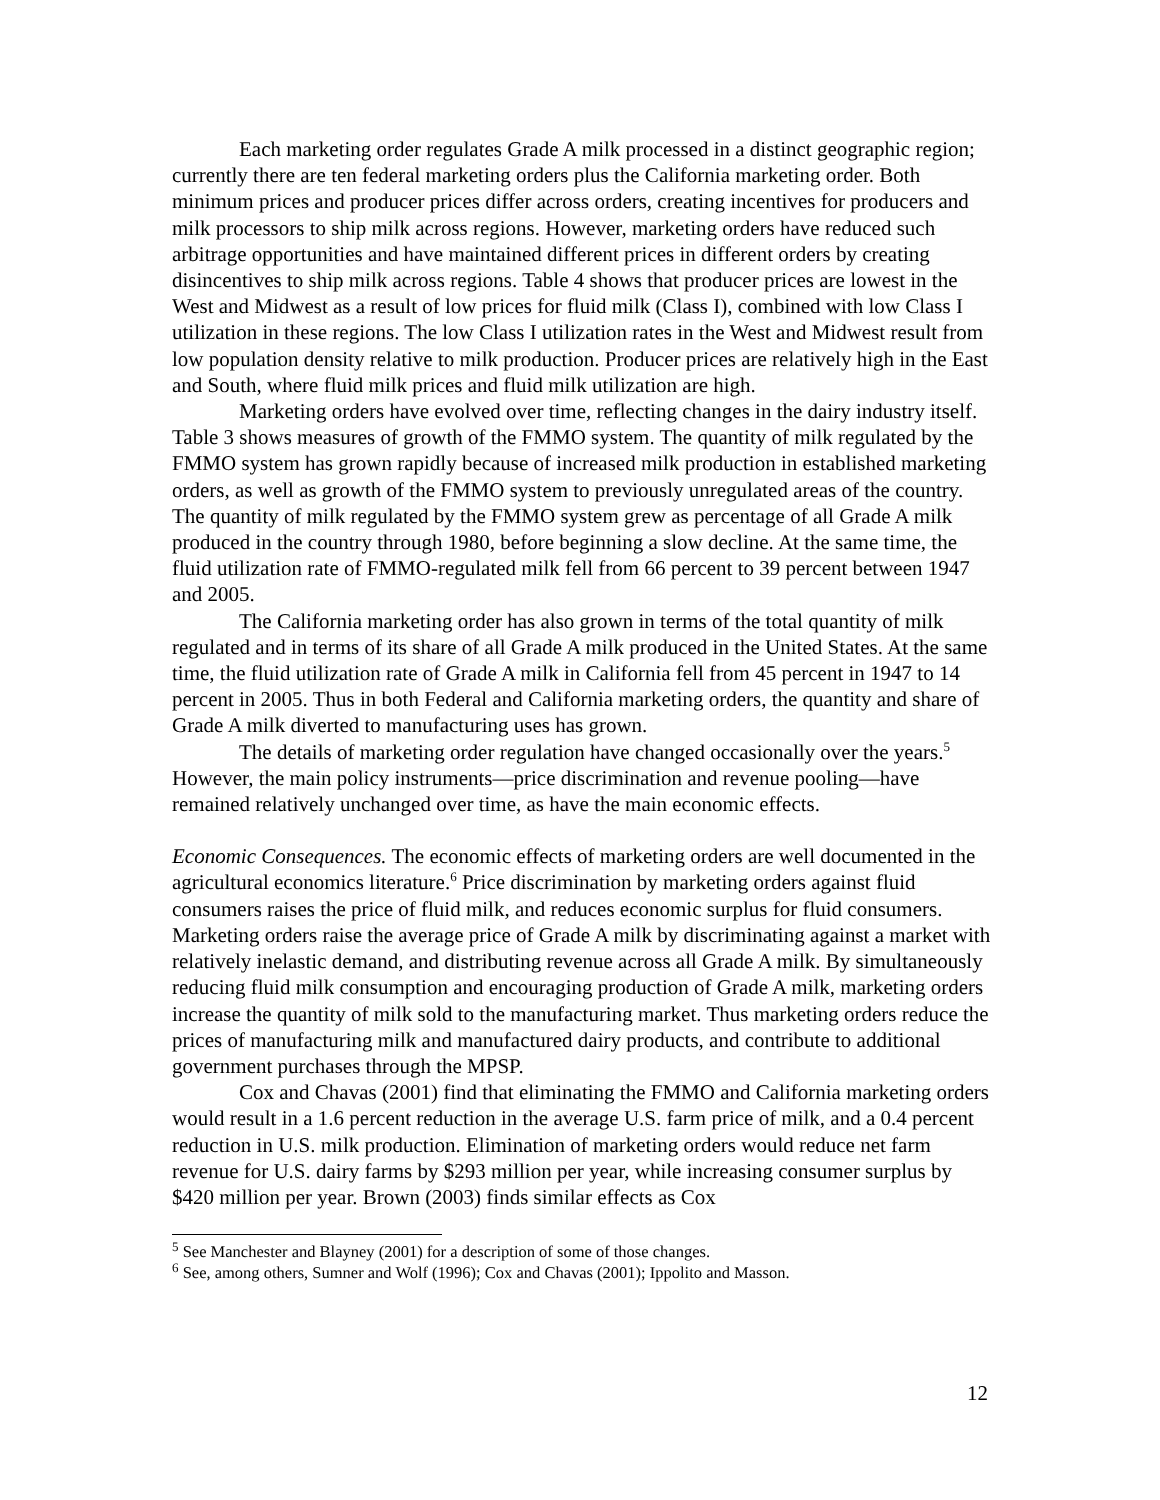Each marketing order regulates Grade A milk processed in a distinct geographic region; currently there are ten federal marketing orders plus the California marketing order. Both minimum prices and producer prices differ across orders, creating incentives for producers and milk processors to ship milk across regions. However, marketing orders have reduced such arbitrage opportunities and have maintained different prices in different orders by creating disincentives to ship milk across regions. Table 4 shows that producer prices are lowest in the West and Midwest as a result of low prices for fluid milk (Class I), combined with low Class I utilization in these regions. The low Class I utilization rates in the West and Midwest result from low population density relative to milk production. Producer prices are relatively high in the East and South, where fluid milk prices and fluid milk utilization are high.
Marketing orders have evolved over time, reflecting changes in the dairy industry itself. Table 3 shows measures of growth of the FMMO system. The quantity of milk regulated by the FMMO system has grown rapidly because of increased milk production in established marketing orders, as well as growth of the FMMO system to previously unregulated areas of the country. The quantity of milk regulated by the FMMO system grew as percentage of all Grade A milk produced in the country through 1980, before beginning a slow decline. At the same time, the fluid utilization rate of FMMO-regulated milk fell from 66 percent to 39 percent between 1947 and 2005.
The California marketing order has also grown in terms of the total quantity of milk regulated and in terms of its share of all Grade A milk produced in the United States. At the same time, the fluid utilization rate of Grade A milk in California fell from 45 percent in 1947 to 14 percent in 2005. Thus in both Federal and California marketing orders, the quantity and share of Grade A milk diverted to manufacturing uses has grown.
The details of marketing order regulation have changed occasionally over the years.<sup>5</sup> However, the main policy instruments—price discrimination and revenue pooling—have remained relatively unchanged over time, as have the main economic effects.
Economic Consequences. The economic effects of marketing orders are well documented in the agricultural economics literature.<sup>6</sup> Price discrimination by marketing orders against fluid consumers raises the price of fluid milk, and reduces economic surplus for fluid consumers. Marketing orders raise the average price of Grade A milk by discriminating against a market with relatively inelastic demand, and distributing revenue across all Grade A milk. By simultaneously reducing fluid milk consumption and encouraging production of Grade A milk, marketing orders increase the quantity of milk sold to the manufacturing market. Thus marketing orders reduce the prices of manufacturing milk and manufactured dairy products, and contribute to additional government purchases through the MPSP.
Cox and Chavas (2001) find that eliminating the FMMO and California marketing orders would result in a 1.6 percent reduction in the average U.S. farm price of milk, and a 0.4 percent reduction in U.S. milk production. Elimination of marketing orders would reduce net farm revenue for U.S. dairy farms by $293 million per year, while increasing consumer surplus by $420 million per year. Brown (2003) finds similar effects as Cox
<sup>5</sup> See Manchester and Blayney (2001) for a description of some of those changes.
<sup>6</sup> See, among others, Sumner and Wolf (1996); Cox and Chavas (2001); Ippolito and Masson.
12